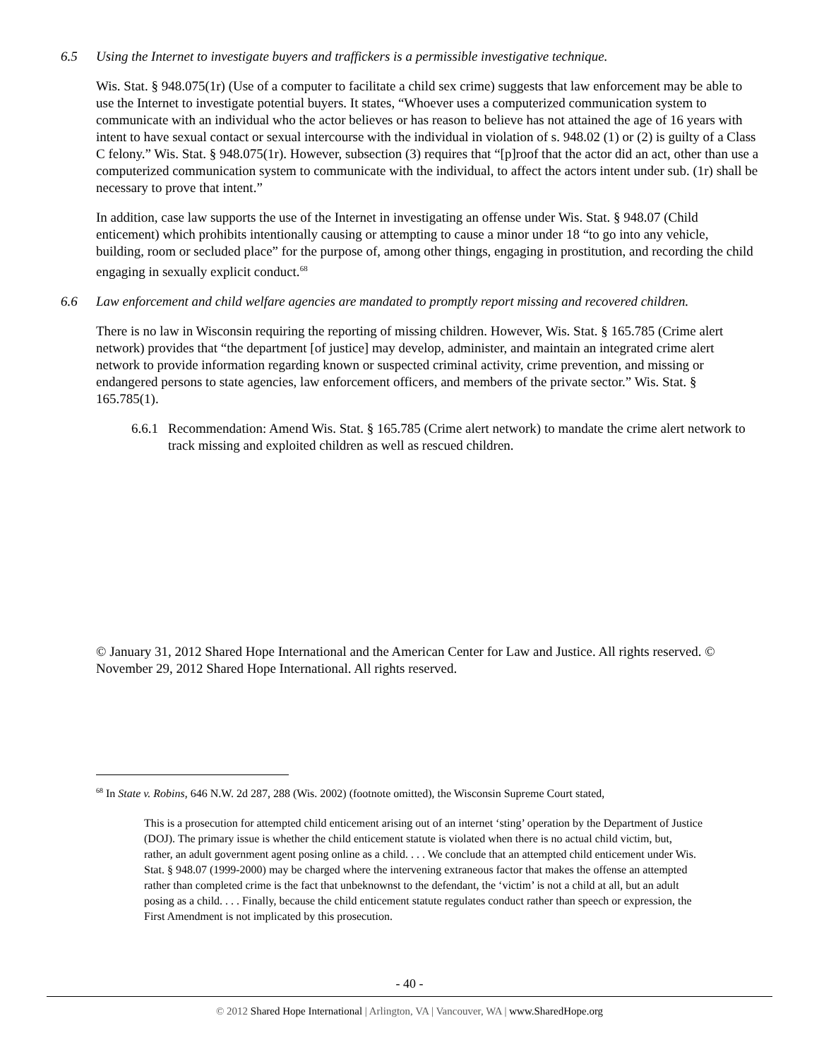6.5 Using the Internet to investigate buyers and traffickers is a permissible investigative technique.
Wis. Stat. § 948.075(1r) (Use of a computer to facilitate a child sex crime) suggests that law enforcement may be able to use the Internet to investigate potential buyers. It states, “Whoever uses a computerized communication system to communicate with an individual who the actor believes or has reason to believe has not attained the age of 16 years with intent to have sexual contact or sexual intercourse with the individual in violation of s. 948.02 (1) or (2) is guilty of a Class C felony.” Wis. Stat. § 948.075(1r). However, subsection (3) requires that “[p]roof that the actor did an act, other than use a computerized communication system to communicate with the individual, to affect the actors intent under sub. (1r) shall be necessary to prove that intent.”
In addition, case law supports the use of the Internet in investigating an offense under Wis. Stat. § 948.07 (Child enticement) which prohibits intentionally causing or attempting to cause a minor under 18 “to go into any vehicle, building, room or secluded place” for the purpose of, among other things, engaging in prostitution, and recording the child engaging in sexually explicit conduct.<sup>68</sup>
6.6 Law enforcement and child welfare agencies are mandated to promptly report missing and recovered children.
There is no law in Wisconsin requiring the reporting of missing children. However, Wis. Stat. § 165.785 (Crime alert network) provides that “the department [of justice] may develop, administer, and maintain an integrated crime alert network to provide information regarding known or suspected criminal activity, crime prevention, and missing or endangered persons to state agencies, law enforcement officers, and members of the private sector.” Wis. Stat. § 165.785(1).
6.6.1 Recommendation: Amend Wis. Stat. § 165.785 (Crime alert network) to mandate the crime alert network to track missing and exploited children as well as rescued children.
© January 31, 2012 Shared Hope International and the American Center for Law and Justice. All rights reserved. © November 29, 2012 Shared Hope International. All rights reserved.
<sup>68</sup> In State v. Robins, 646 N.W. 2d 287, 288 (Wis. 2002) (footnote omitted), the Wisconsin Supreme Court stated,
This is a prosecution for attempted child enticement arising out of an internet ‘sting’ operation by the Department of Justice (DOJ). The primary issue is whether the child enticement statute is violated when there is no actual child victim, but, rather, an adult government agent posing online as a child. . . . We conclude that an attempted child enticement under Wis. Stat. § 948.07 (1999-2000) may be charged where the intervening extraneous factor that makes the offense an attempted rather than completed crime is the fact that unbeknownst to the defendant, the ‘victim’ is not a child at all, but an adult posing as a child. . . . Finally, because the child enticement statute regulates conduct rather than speech or expression, the First Amendment is not implicated by this prosecution.
- 40 -
© 2012 Shared Hope International | Arlington, VA | Vancouver, WA | www.SharedHope.org